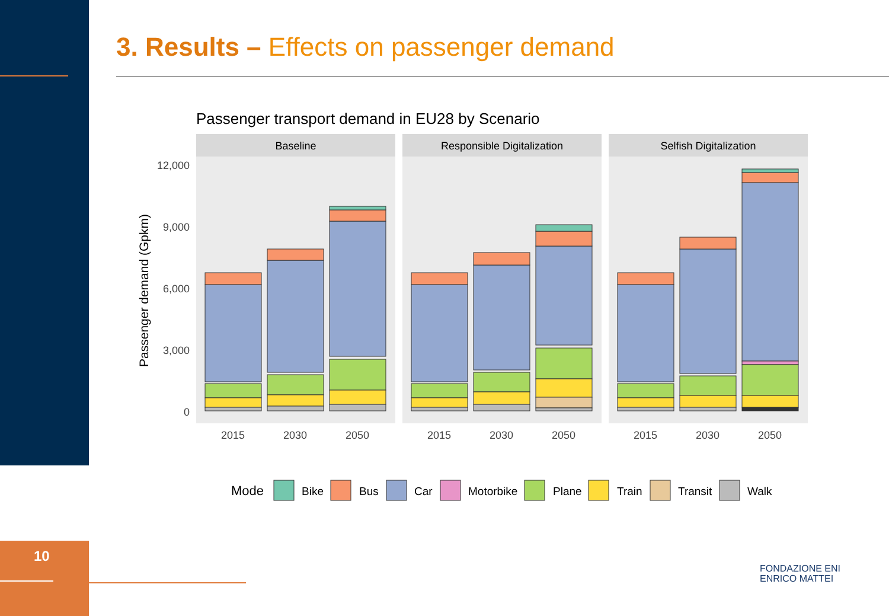3. Results – Effects on passenger demand
Passenger transport demand in EU28 by Scenario
Baseline
Responsible Digitalization
Selfish Digitalization
12,000
9,000
6,000
3,000
0
Passenger demand (Gpkm)
2015
2030
2050
2015
2030
2050
2015
2030
2050
Mode
Bike
Bus
Car
Motorbike
Plane
Train
Transit
Walk
10
FONDAZIONE ENI
ENRICO MATTEI